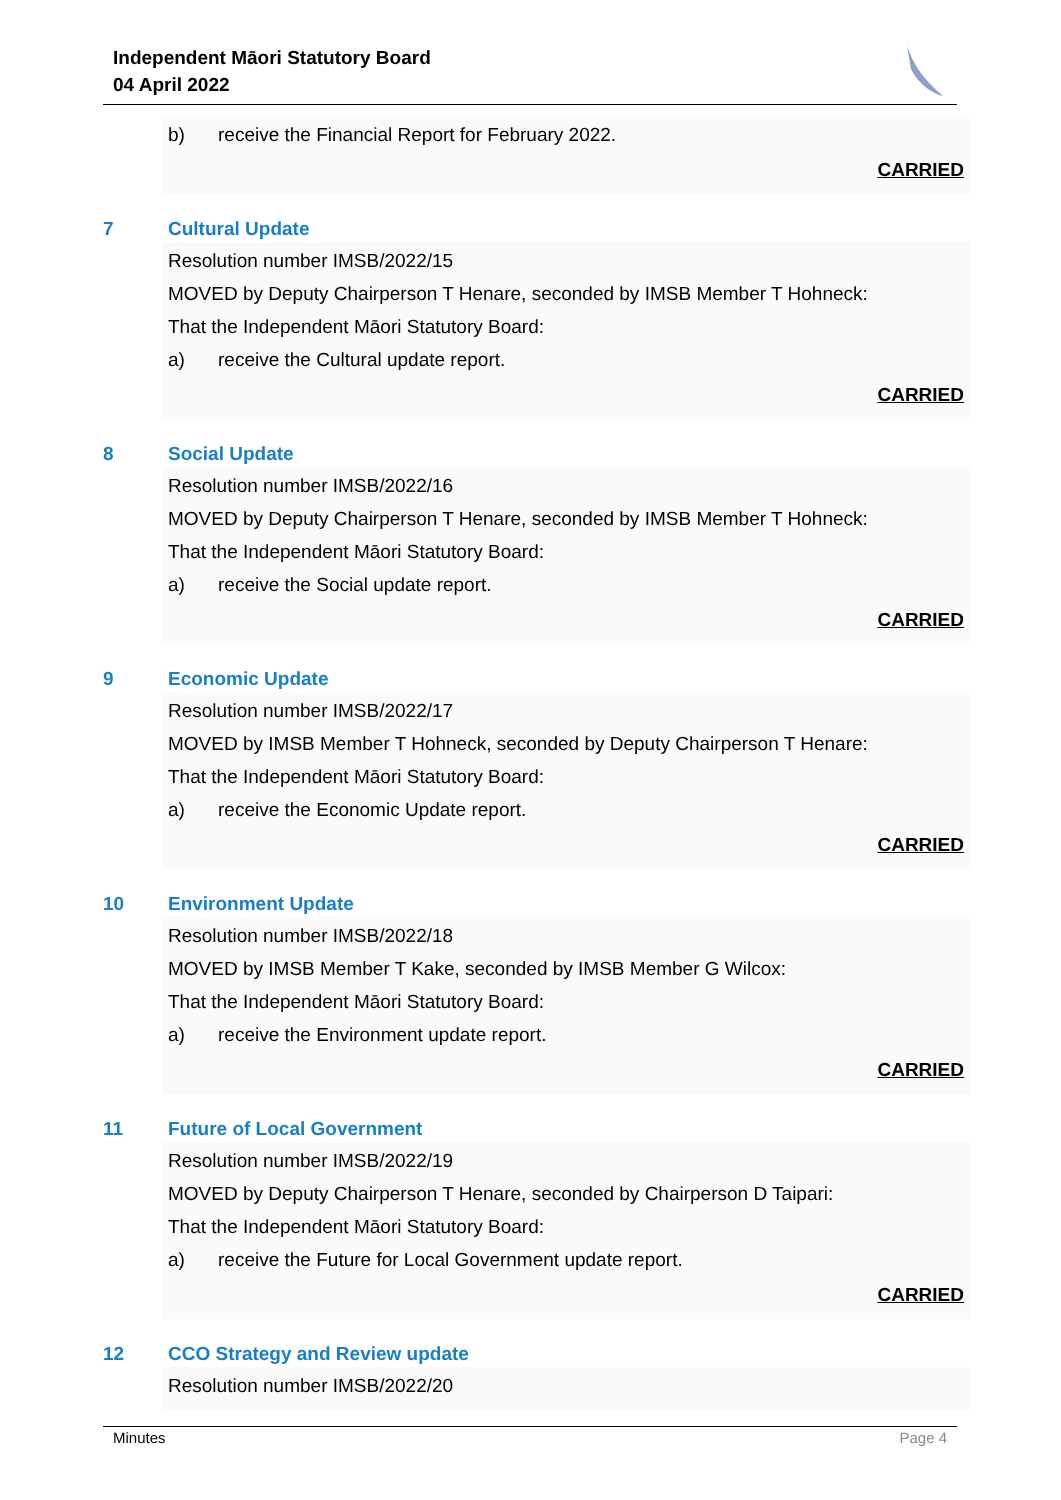Independent Māori Statutory Board
04 April 2022
b) receive the Financial Report for February 2022.
CARRIED
7 Cultural Update
Resolution number IMSB/2022/15
MOVED by Deputy Chairperson T Henare, seconded by IMSB Member T Hohneck:
That the Independent Māori Statutory Board:
a) receive the Cultural update report.
CARRIED
8 Social Update
Resolution number IMSB/2022/16
MOVED by Deputy Chairperson T Henare, seconded by IMSB Member T Hohneck:
That the Independent Māori Statutory Board:
a) receive the Social update report.
CARRIED
9 Economic Update
Resolution number IMSB/2022/17
MOVED by IMSB Member T Hohneck, seconded by Deputy Chairperson T Henare:
That the Independent Māori Statutory Board:
a) receive the Economic Update report.
CARRIED
10 Environment Update
Resolution number IMSB/2022/18
MOVED by IMSB Member T Kake, seconded by IMSB Member G Wilcox:
That the Independent Māori Statutory Board:
a) receive the Environment update report.
CARRIED
11 Future of Local Government
Resolution number IMSB/2022/19
MOVED by Deputy Chairperson T Henare, seconded by Chairperson D Taipari:
That the Independent Māori Statutory Board:
a) receive the Future for Local Government update report.
CARRIED
12 CCO Strategy and Review update
Resolution number IMSB/2022/20
Minutes Page 4